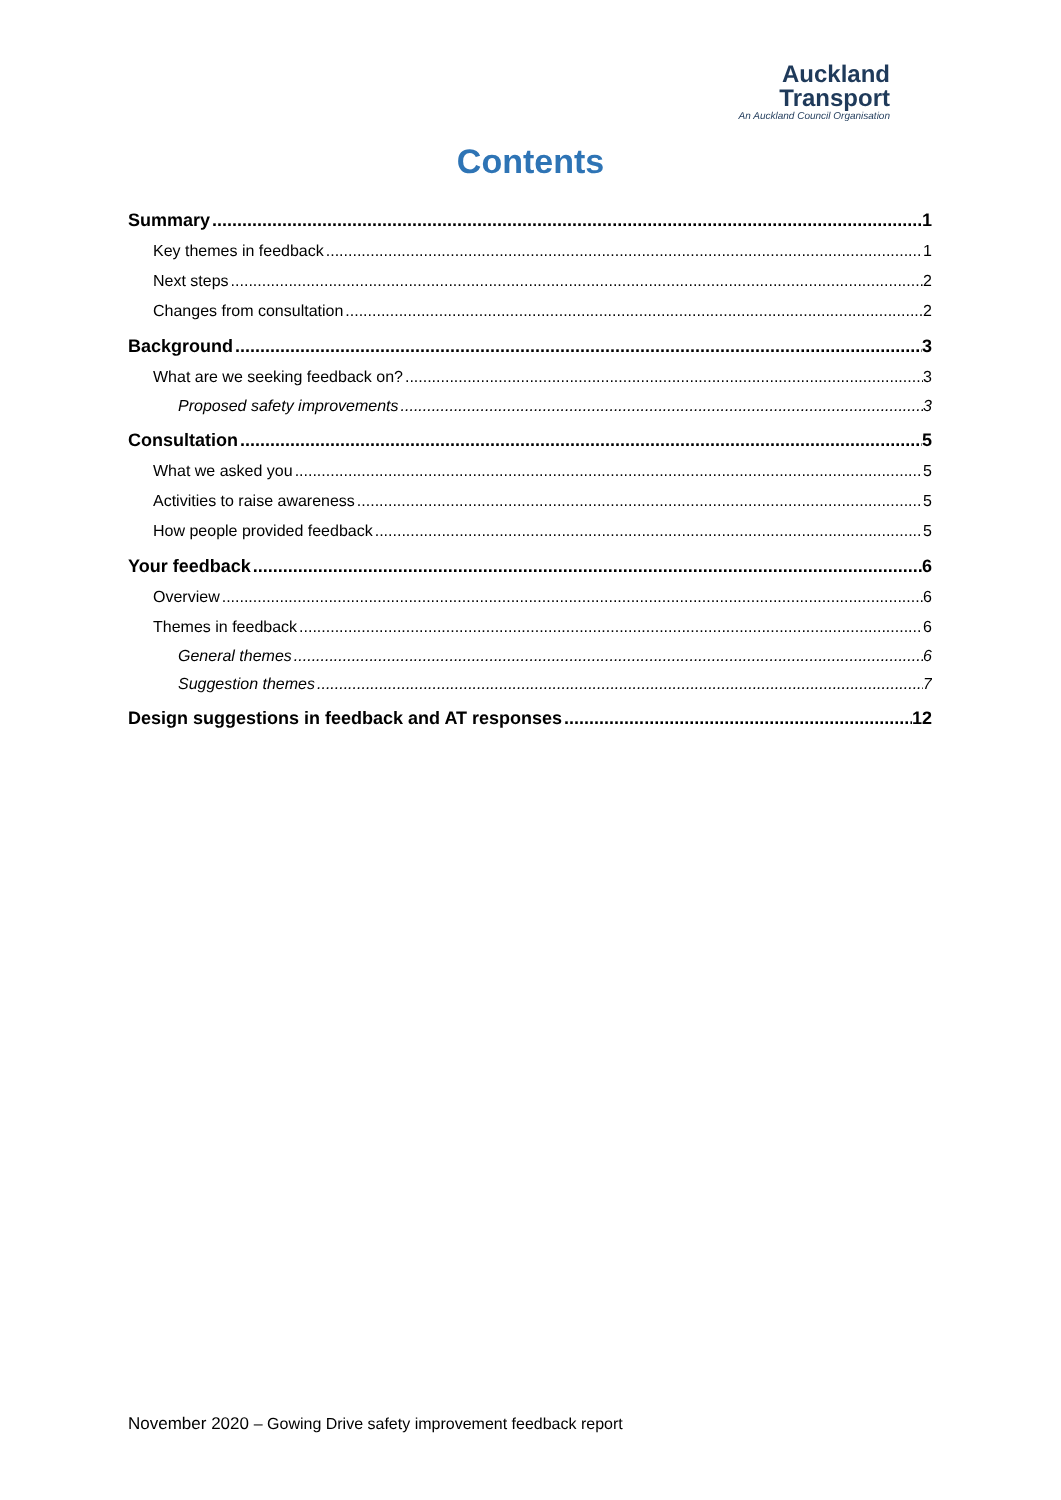Auckland
Transport
An Auckland Council Organisation
Contents
Summary 1
Key themes in feedback 1
Next steps 2
Changes from consultation 2
Background 3
What are we seeking feedback on? 3
Proposed safety improvements 3
Consultation 5
What we asked you 5
Activities to raise awareness 5
How people provided feedback 5
Your feedback 6
Overview 6
Themes in feedback 6
General themes 6
Suggestion themes 7
Design suggestions in feedback and AT responses 12
November 2020 – Gowing Drive safety improvement feedback report